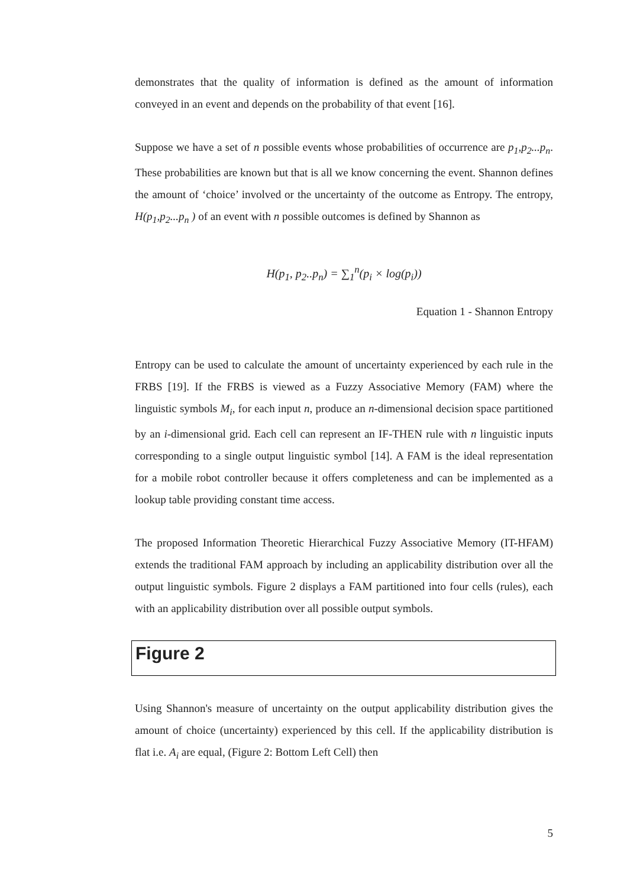demonstrates that the quality of information is defined as the amount of information conveyed in an event and depends on the probability of that event [16].
Suppose we have a set of n possible events whose probabilities of occurrence are p<sub>1</sub>,p<sub>2</sub>...p<sub>n</sub>. These probabilities are known but that is all we know concerning the event. Shannon defines the amount of ‘choice’ involved or the uncertainty of the outcome as Entropy. The entropy, H(p<sub>1</sub>,p<sub>2</sub>...p<sub>n</sub> ) of an event with n possible outcomes is defined by Shannon as
H(p<sub>1</sub>, p<sub>2</sub>..p<sub>n</sub>) = ∑<sub>1</sub><sup>n</sup>(p<sub>i</sub> × log(p<sub>i</sub>))
Equation 1 - Shannon Entropy
Entropy can be used to calculate the amount of uncertainty experienced by each rule in the FRBS [19]. If the FRBS is viewed as a Fuzzy Associative Memory (FAM) where the linguistic symbols M<sub>i</sub>, for each input n, produce an n-dimensional decision space partitioned by an i-dimensional grid. Each cell can represent an IF-THEN rule with n linguistic inputs corresponding to a single output linguistic symbol [14]. A FAM is the ideal representation for a mobile robot controller because it offers completeness and can be implemented as a lookup table providing constant time access.
The proposed Information Theoretic Hierarchical Fuzzy Associative Memory (IT-HFAM) extends the traditional FAM approach by including an applicability distribution over all the output linguistic symbols. Figure 2 displays a FAM partitioned into four cells (rules), each with an applicability distribution over all possible output symbols.
Figure 2
Using Shannon's measure of uncertainty on the output applicability distribution gives the amount of choice (uncertainty) experienced by this cell. If the applicability distribution is flat i.e. A<sub>i</sub> are equal, (Figure 2: Bottom Left Cell) then
5